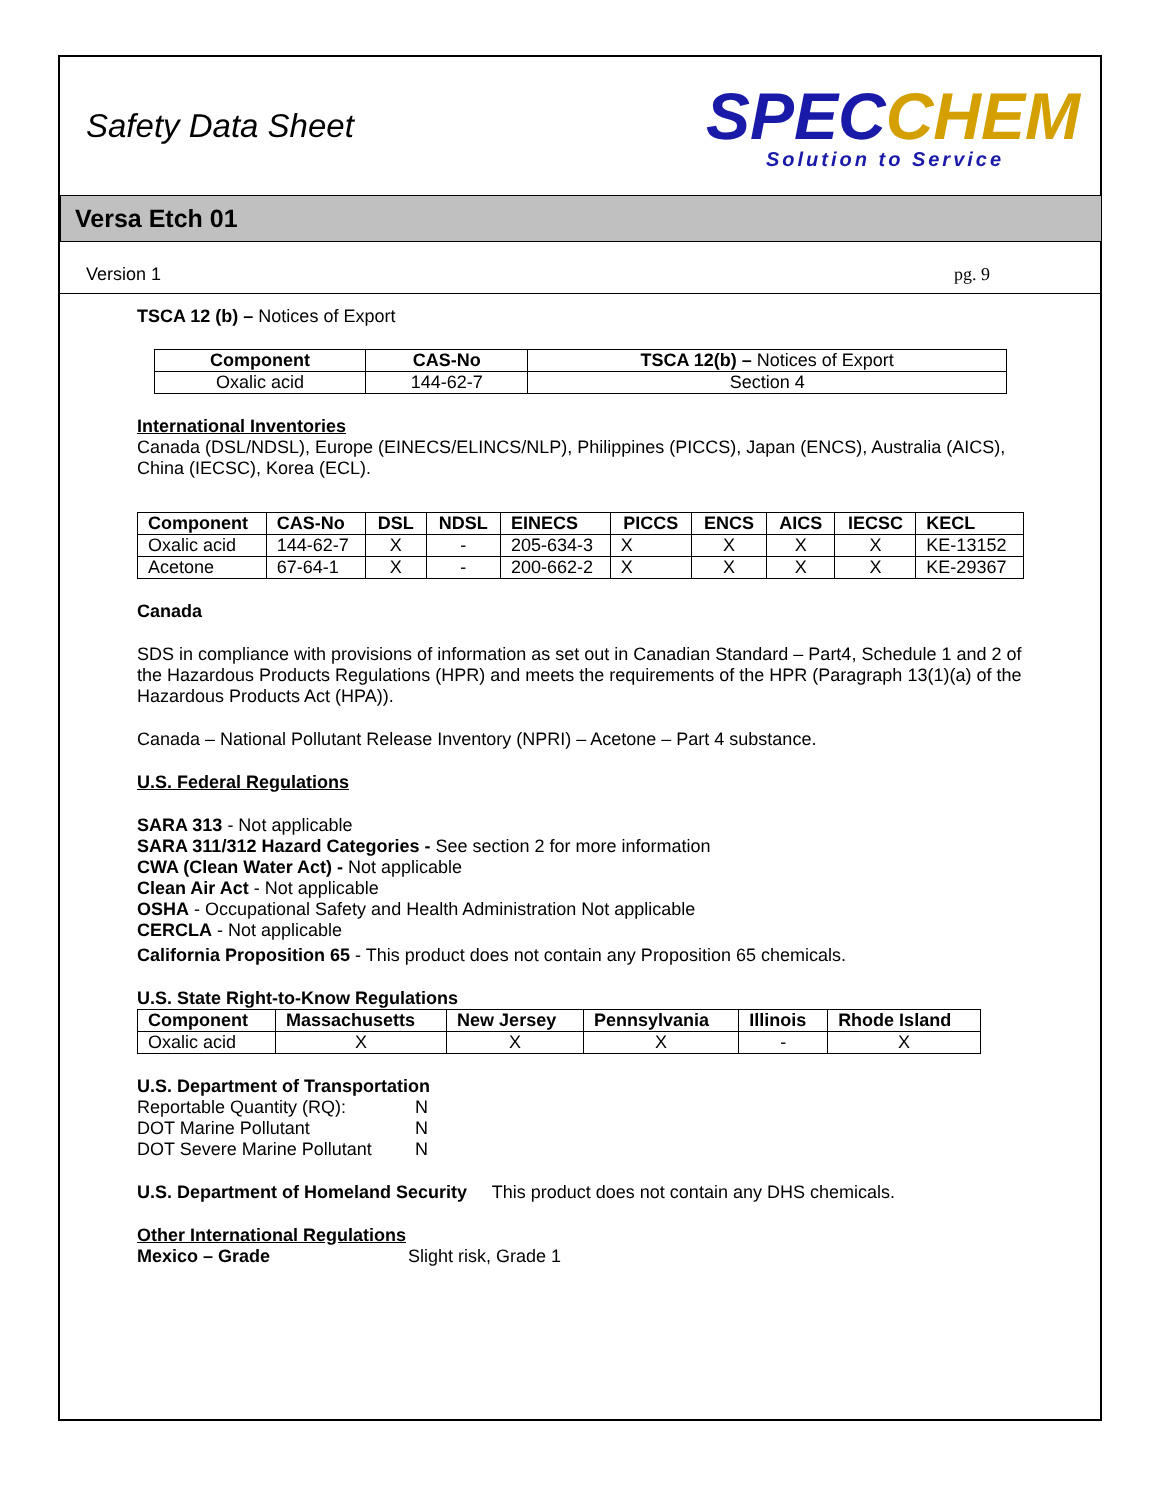Safety Data Sheet
SPECCHEM
Solution to Service
Versa Etch 01
Version 1 pg. 9
TSCA 12 (b) – Notices of Export
| Component | CAS-No | TSCA 12(b) – Notices of Export |
| --- | --- | --- |
| Oxalic acid | 144-62-7 | Section 4 |
International Inventories
Canada (DSL/NDSL), Europe (EINECS/ELINCS/NLP), Philippines (PICCS), Japan (ENCS), Australia (AICS), China (IECSC), Korea (ECL).
| Component | CAS-No | DSL | NDSL | EINECS | PICCS | ENCS | AICS | IECSC | KECL |
| --- | --- | --- | --- | --- | --- | --- | --- | --- | --- |
| Oxalic acid | 144-62-7 | X | - | 205-634-3 | X | X | X | X | KE-13152 |
| Acetone | 67-64-1 | X | - | 200-662-2 | X | X | X | X | KE-29367 |
Canada
SDS in compliance with provisions of information as set out in Canadian Standard – Part4, Schedule 1 and 2 of the Hazardous Products Regulations (HPR) and meets the requirements of the HPR (Paragraph 13(1)(a) of the Hazardous Products Act (HPA)).
Canada – National Pollutant Release Inventory (NPRI) – Acetone – Part 4 substance.
U.S. Federal Regulations
SARA 313 - Not applicable
SARA 311/312 Hazard Categories - See section 2 for more information
CWA (Clean Water Act) - Not applicable
Clean Air Act - Not applicable
OSHA - Occupational Safety and Health Administration Not applicable
CERCLA - Not applicable
California Proposition 65 - This product does not contain any Proposition 65 chemicals.
U.S. State Right-to-Know Regulations
| Component | Massachusetts | New Jersey | Pennsylvania | Illinois | Rhode Island |
| --- | --- | --- | --- | --- | --- |
| Oxalic acid | X | X | X | - | X |
U.S. Department of Transportation
| Reportable Quantity (RQ): | N |
| DOT Marine Pollutant | N |
| DOT Severe Marine Pollutant | N |
U.S. Department of Homeland Security This product does not contain any DHS chemicals.
Other International Regulations
Mexico – Grade Slight risk, Grade 1